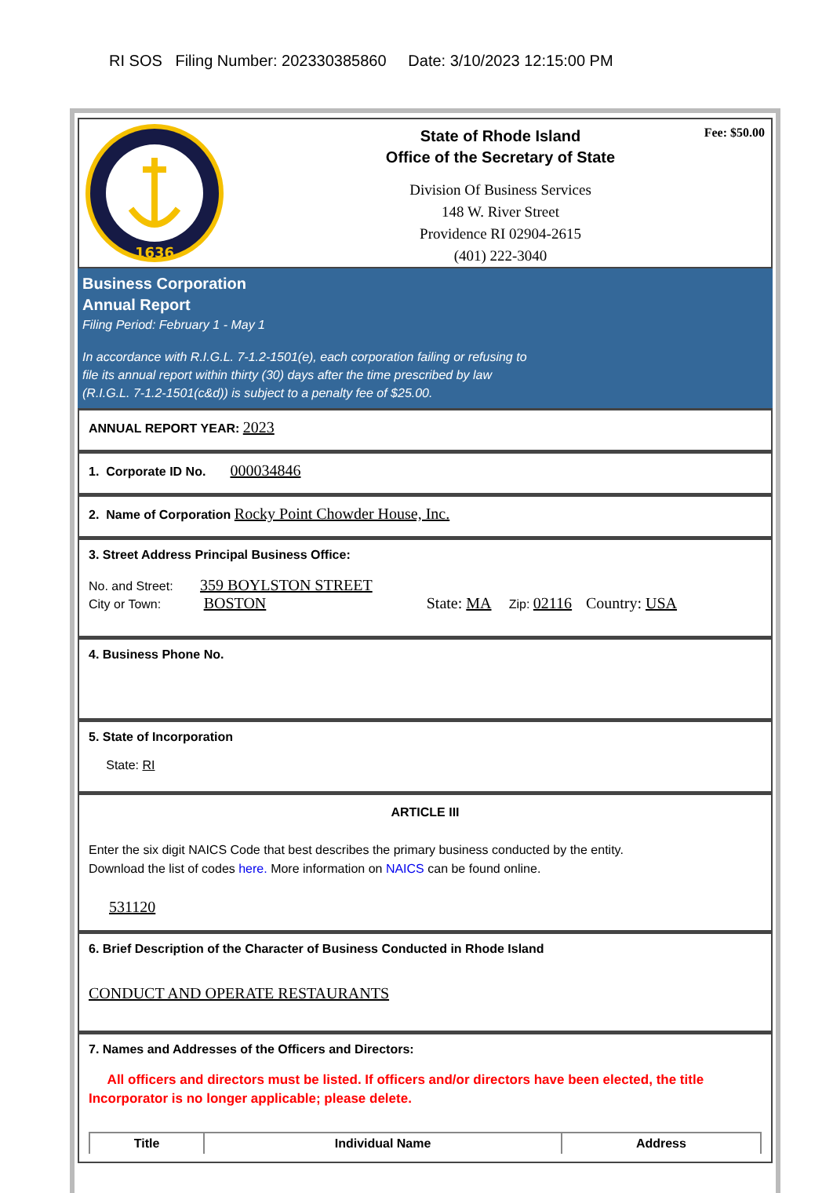RI SOS Filing Number: 202330385860 Date: 3/10/2023 12:15:00 PM
1636
State of Rhode Island
Office of the Secretary of State
Division Of Business Services
148 W. River Street
Providence RI 02904-2615
(401) 222-3040
Fee: $50.00
Business Corporation
Annual Report
Filing Period: February 1 - May 1
In accordance with R.I.G.L. 7-1.2-1501(e), each corporation failing or refusing to
file its annual report within thirty (30) days after the time prescribed by law
(R.I.G.L. 7-1.2-1501(c&d)) is subject to a penalty fee of $25.00.
ANNUAL REPORT YEAR: 2023
1. Corporate ID No. 000034846
2. Name of Corporation Rocky Point Chowder House, Inc.
3. Street Address Principal Business Office:
No. and Street: 359 BOYLSTON STREET
City or Town: BOSTON State: MA Zip: 02116 Country: USA
4. Business Phone No.
5. State of Incorporation
State: RI
ARTICLE III
Enter the six digit NAICS Code that best describes the primary business conducted by the entity.
Download the list of codes here. More information on NAICS can be found online.
531120
6. Brief Description of the Character of Business Conducted in Rhode Island
CONDUCT AND OPERATE RESTAURANTS
7. Names and Addresses of the Officers and Directors:
All officers and directors must be listed. If officers and/or directors have been elected, the title Incorporator is no longer applicable; please delete.
| Title | Individual Name | Address |
| --- | --- | --- |